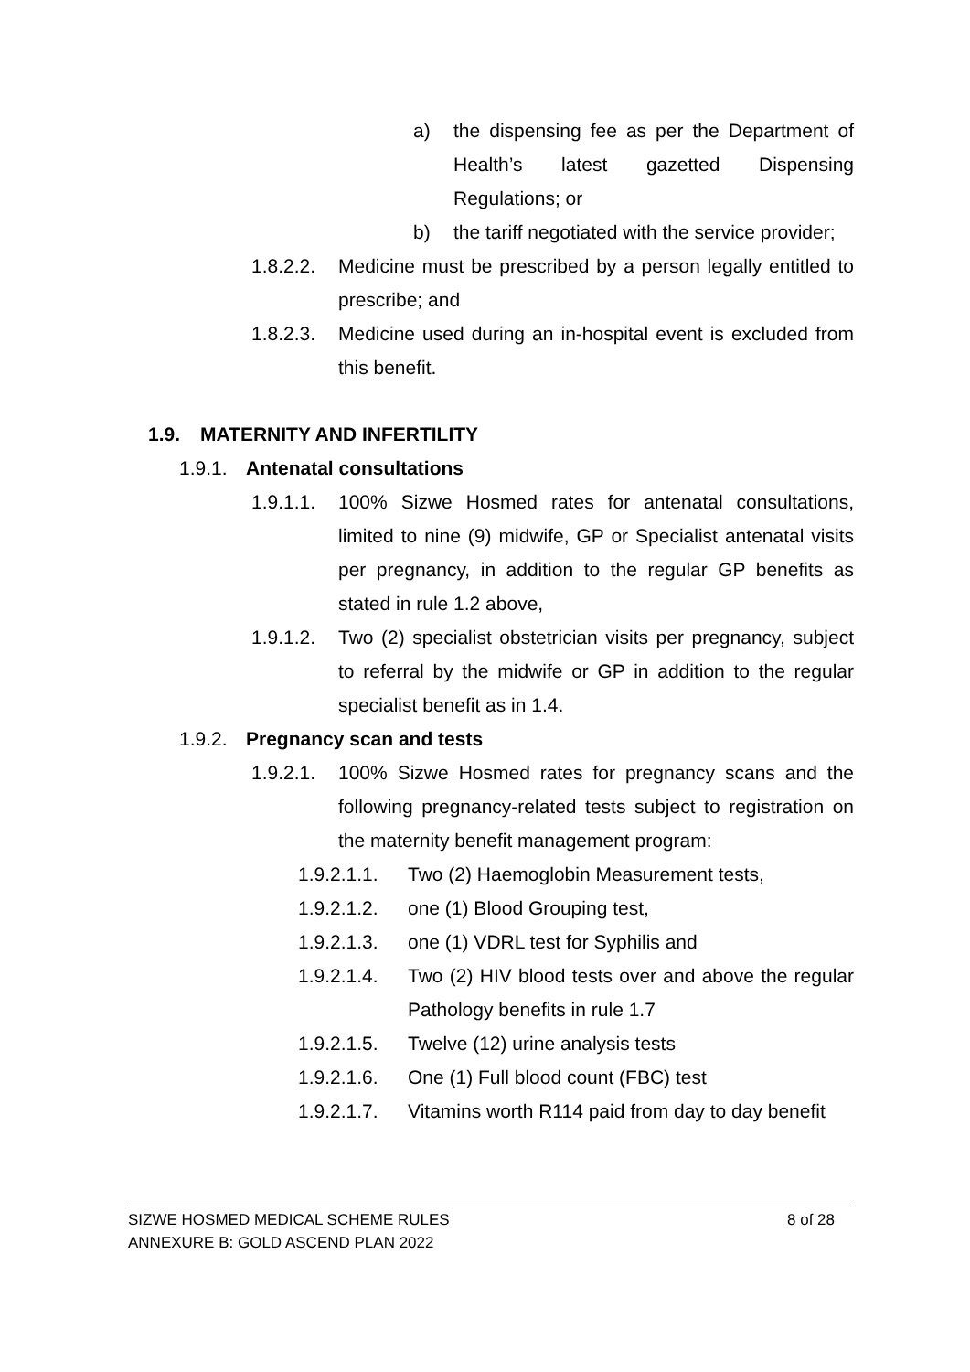a) the dispensing fee as per the Department of Health’s latest gazetted Dispensing Regulations; or
b) the tariff negotiated with the service provider;
1.8.2.2. Medicine must be prescribed by a person legally entitled to prescribe; and
1.8.2.3. Medicine used during an in-hospital event is excluded from this benefit.
1.9. MATERNITY AND INFERTILITY
1.9.1. Antenatal consultations
1.9.1.1. 100% Sizwe Hosmed rates for antenatal consultations, limited to nine (9) midwife, GP or Specialist antenatal visits per pregnancy, in addition to the regular GP benefits as stated in rule 1.2 above,
1.9.1.2. Two (2) specialist obstetrician visits per pregnancy, subject to referral by the midwife or GP in addition to the regular specialist benefit as in 1.4.
1.9.2. Pregnancy scan and tests
1.9.2.1. 100% Sizwe Hosmed rates for pregnancy scans and the following pregnancy-related tests subject to registration on the maternity benefit management program:
1.9.2.1.1. Two (2) Haemoglobin Measurement tests,
1.9.2.1.2. one (1) Blood Grouping test,
1.9.2.1.3. one (1) VDRL test for Syphilis and
1.9.2.1.4. Two (2) HIV blood tests over and above the regular Pathology benefits in rule 1.7
1.9.2.1.5. Twelve (12) urine analysis tests
1.9.2.1.6. One (1) Full blood count (FBC) test
1.9.2.1.7. Vitamins worth R114 paid from day to day benefit
SIZWE HOSMED MEDICAL SCHEME RULES 8 of 28
ANNEXURE B: GOLD ASCEND PLAN 2022